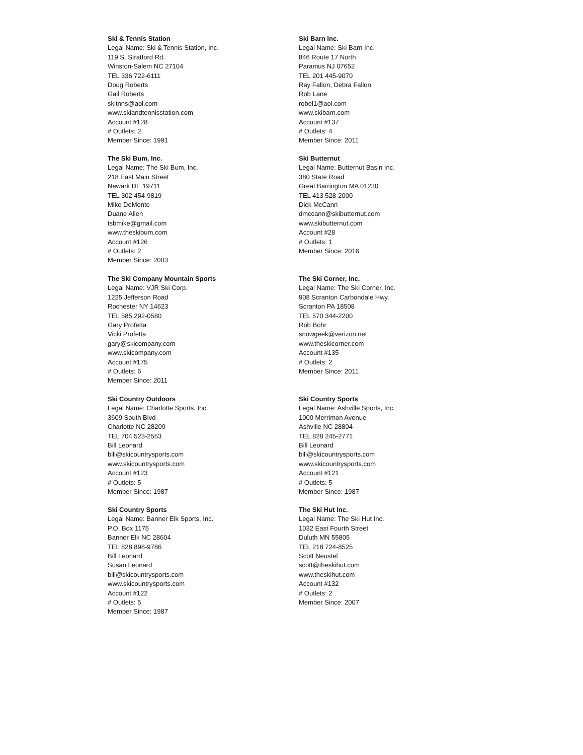Ski & Tennis Station
Legal Name: Ski & Tennis Station, Inc.
119 S. Stratford Rd.
Winston-Salem NC 27104
TEL 336 722-6111
Doug Roberts
Gail Roberts
skitnns@aol.com
www.skiandtennisstation.com
Account #128
# Outlets: 2
Member Since: 1991
Ski Barn Inc.
Legal Name: Ski Barn Inc.
846 Route 17 North
Paramus NJ 07652
TEL 201 445-9070
Ray Fallon, Debra Fallon
Rob Lane
robel1@aol.com
www.skibarn.com
Account #137
# Outlets: 4
Member Since: 2011
The Ski Bum, Inc.
Legal Name: The Ski Bum, Inc.
218 East Main Street
Newark DE 19711
TEL 302 454-9819
Mike DeMonte
Duane Allen
tsbmike@gmail.com
www.theskibum.com
Account #126
# Outlets: 2
Member Since: 2003
Ski Butternut
Legal Name: Butternut Basin Inc.
380 State Road
Great Barrington MA 01230
TEL 413 528-2000
Dick McCann
dmccann@skibutternut.com
www.skibutternut.com
Account #28
# Outlets: 1
Member Since: 2016
The Ski Company Mountain Sports
Legal Name: VJR Ski Corp.
1225 Jefferson Road
Rochester NY 14623
TEL 585 292-0580
Gary Profetta
Vicki Profetta
gary@skicompany.com
www.skicompany.com
Account #175
# Outlets: 6
Member Since: 2011
The Ski Corner, Inc.
Legal Name: The Ski Corner, Inc.
908 Scranton Carbondale Hwy.
Scranton PA 18508
TEL 570 344-2200
Rob Bohr
snowgeek@verizon.net
www.theskicorner.com
Account #135
# Outlets: 2
Member Since: 2011
Ski Country Outdoors
Legal Name: Charlotte Sports, Inc.
3609 South Blvd
Charlotte NC 28209
TEL 704 523-2553
Bill Leonard
bill@skicountrysports.com
www.skicountrysports.com
Account #123
# Outlets: 5
Member Since: 1987
Ski Country Sports
Legal Name: Ashville Sports, Inc.
1000 Merrimon Avenue
Ashville NC 28804
TEL 828 245-2771
Bill Leonard
bill@skicountrysports.com
www.skicountrysports.com
Account #121
# Outlets: 5
Member Since: 1987
Ski Country Sports
Legal Name: Banner Elk Sports, Inc.
P.O. Box 1175
Banner Elk NC 28604
TEL 828 898-9786
Bill Leonard
Susan Leonard
bill@skicountrysports.com
www.skicountrysports.com
Account #122
# Outlets: 5
Member Since: 1987
The Ski Hut Inc.
Legal Name: The Ski Hut Inc.
1032 East Fourth Street
Duluth MN 55805
TEL 218 724-8525
Scott Neustel
scott@theskihut.com
www.theskihut.com
Account #132
# Outlets: 2
Member Since: 2007